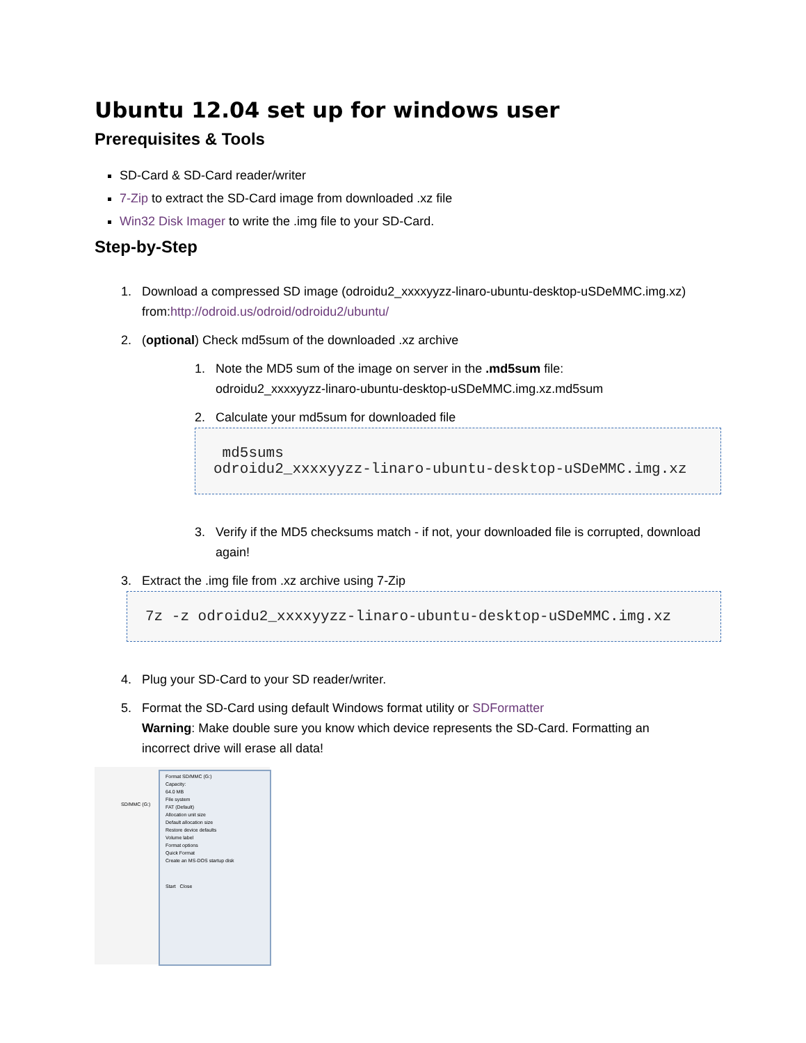Ubuntu 12.04 set up for windows user
Prerequisites & Tools
SD-Card & SD-Card reader/writer
7-Zip to extract the SD-Card image from downloaded .xz file
Win32 Disk Imager to write the .img file to your SD-Card.
Step-by-Step
1. Download a compressed SD image (odroidu2_xxxxyyzz-linaro-ubuntu-desktop-uSDeMMC.img.xz)
from:http://odroid.us/odroid/odroidu2/ubuntu/
2. (optional) Check md5sum of the downloaded .xz archive
1. Note the MD5 sum of the image on server in the .md5sum file:
odroidu2_xxxxyyzz-linaro-ubuntu-desktop-uSDeMMC.img.xz.md5sum
2. Calculate your md5sum for downloaded file
md5sums
odroidu2_xxxxyyzz-linaro-ubuntu-desktop-uSDeMMC.img.xz
3. Verify if the MD5 checksums match - if not, your downloaded file is corrupted, download
again!
3. Extract the .img file from .xz archive using 7-Zip
7z -z odroidu2_xxxxyyzz-linaro-ubuntu-desktop-uSDeMMC.img.xz
4. Plug your SD-Card to your SD reader/writer.
5. Format the SD-Card using default Windows format utility or SDFormatter
Warning: Make double sure you know which device represents the SD-Card. Formatting an
incorrect drive will erase all data!
SD/MMC (G:)
Format SD/MMC (G:)
Capacity:
64.0 MB
File system
FAT (Default)
Allocation unit size
Default allocation size
Restore device defaults
Volume label
Format options
Quick Format
Create an MS-DOS startup disk
Start Close